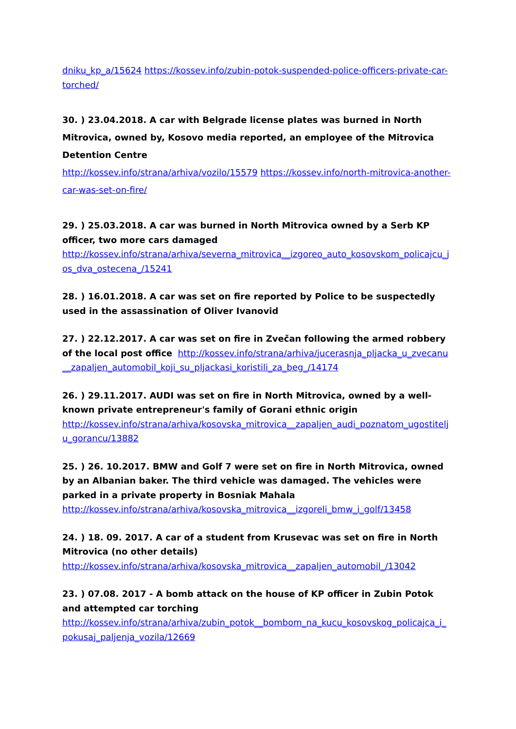dniku_kp_a/15624 https://kossev.info/zubin-potok-suspended-police-officers-private-car-torched/
30. ) 23.04.2018. A car with Belgrade license plates was burned in North Mitrovica, owned by, Kosovo media reported, an employee of the Mitrovica Detention Centre
http://kossev.info/strana/arhiva/vozilo/15579 https://kossev.info/north-mitrovica-another-car-was-set-on-fire/
29. ) 25.03.2018. A car was burned in North Mitrovica owned by a Serb KP officer, two more cars damaged
http://kossev.info/strana/arhiva/severna_mitrovica__izgoreo_auto_kosovskom_policajcu_jos_dva_ostecena_/15241
28. ) 16.01.2018. A car was set on fire reported by Police to be suspectedly used in the assassination of Oliver Ivanovid
27. ) 22.12.2017. A car was set on fire in Zvečan following the armed robbery of the local post office http://kossev.info/strana/arhiva/jucerasnja_pljacka_u_zvecanu__zapaljen_automobil_koji_su_pljackasi_koristili_za_beg_/14174
26. ) 29.11.2017. AUDI was set on fire in North Mitrovica, owned by a well-known private entrepreneur's family of Gorani ethnic origin
http://kossev.info/strana/arhiva/kosovska_mitrovica__zapaljen_audi_poznatom_ugostitelju_gorancu/13882
25. ) 26. 10.2017. BMW and Golf 7 were set on fire in North Mitrovica, owned by an Albanian baker. The third vehicle was damaged. The vehicles were parked in a private property in Bosniak Mahala
http://kossev.info/strana/arhiva/kosovska_mitrovica__izgoreli_bmw_i_golf/13458
24. ) 18. 09. 2017. A car of a student from Krusevac was set on fire in North Mitrovica (no other details)
http://kossev.info/strana/arhiva/kosovska_mitrovica__zapaljen_automobil_/13042
23. ) 07.08. 2017 - A bomb attack on the house of KP officer in Zubin Potok and attempted car torching
http://kossev.info/strana/arhiva/zubin_potok__bombom_na_kucu_kosovskog_policajca_i_pokusaj_paljenja_vozila/12669